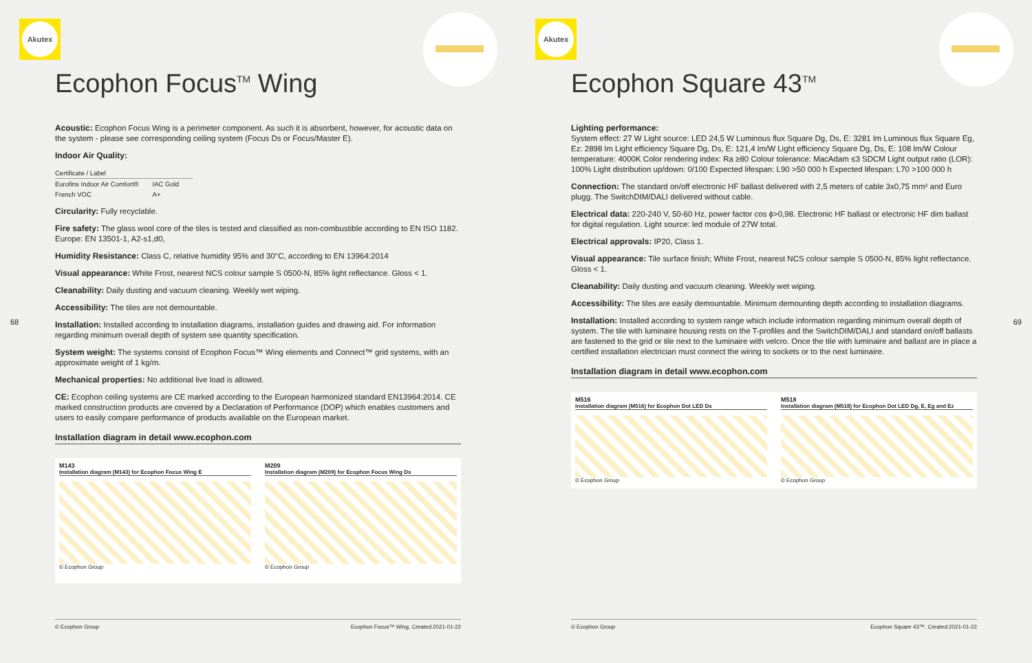Akutex
Ecophon Focus<sup>TM</sup> Wing
Acoustic: Ecophon Focus Wing is a perimeter component. As such it is absorbent, however, for acoustic data on the system - please see corresponding ceiling system (Focus Ds or Focus/Master E).
Indoor Air Quality:
| Certificate / Label | |
| --- | --- |
| Eurofins Indoor Air Comfort® | IAC Gold |
| French VOC | A+ |
Circularity: Fully recyclable.
Fire safety: The glass wool core of the tiles is tested and classified as non-combustible according to EN ISO 1182. Europe: EN 13501-1, A2-s1,d0,
Humidity Resistance: Class C, relative humidity 95% and 30°C, according to EN 13964:2014
Visual appearance: White Frost, nearest NCS colour sample S 0500-N, 85% light reflectance. Gloss < 1.
Cleanability: Daily dusting and vacuum cleaning. Weekly wet wiping.
Accessibility: The tiles are not demountable.
Installation: Installed according to installation diagrams, installation guides and drawing aid. For information regarding minimum overall depth of system see quantity specification.
System weight: The systems consist of Ecophon Focus™ Wing elements and Connect™ grid systems, with an approximate weight of 1 kg/m.
Mechanical properties: No additional live load is allowed.
CE: Ecophon ceiling systems are CE marked according to the European harmonized standard EN13964:2014. CE marked construction products are covered by a Declaration of Performance (DOP) which enables customers and users to easily compare performance of products available on the European market.
Installation diagram in detail www.ecophon.com
M143
Installation diagram (M143) for Ecophon Focus Wing E
© Ecophon Group
M209
Installation diagram (M209) for Ecophon Focus Wing Ds
© Ecophon Group
68
© Ecophon Group Ecophon Focus™ Wing, Created:2021-01-22
Akutex
Ecophon Square 43<sup>TM</sup>
Lighting performance:
System effect: 27 W Light source: LED 24,5 W Luminous flux Square Dg, Ds, E: 3281 lm Luminous flux Square Eg, Ez: 2898 lm Light efficiency Square Dg, Ds, E: 121,4 lm/W Light efficiency Square Dg, Ds, E: 108 lm/W Colour temperature: 4000K Color rendering index: Ra ≥80 Colour tolerance: MacAdam ≤3 SDCM Light output ratio (LOR): 100% Light distribution up/down: 0/100 Expected lifespan: L90 >50 000 h Expected lifespan: L70 >100 000 h
Connection: The standard on/off electronic HF ballast delivered with 2,5 meters of cable 3x0,75 mm² and Euro plugg. The SwitchDIM/DALI delivered without cable.
Electrical data: 220-240 V, 50-60 Hz, power factor cos ϕ>0,98. Electronic HF ballast or electronic HF dim ballast for digital regulation. Light source: led module of 27W total.
Electrical approvals: IP20, Class 1.
Visual appearance: Tile surface finish; White Frost, nearest NCS colour sample S 0500-N, 85% light reflectance. Gloss < 1.
Cleanability: Daily dusting and vacuum cleaning. Weekly wet wiping.
Accessibility: The tiles are easily demountable. Minimum demounting depth according to installation diagrams.
Installation: Installed according to system range which include information regarding minimum overall depth of system. The tile with luminaire housing rests on the T-profiles and the SwitchDIM/DALI and standard on/off ballasts are fastened to the grid or tile next to the luminaire with velcro. Once the tile with luminaire and ballast are in place a certified installation electrician must connect the wiring to sockets or to the next luminaire.
Installation diagram in detail www.ecophon.com
M516
Installation diagram (M516) for Ecophon Dot LED Ds
© Ecophon Group
M518
Installation diagram (M518) for Ecophon Dot LED Dg, E, Eg and Ez
© Ecophon Group
69
© Ecophon Group Ecophon Square 43™, Created:2021-01-22